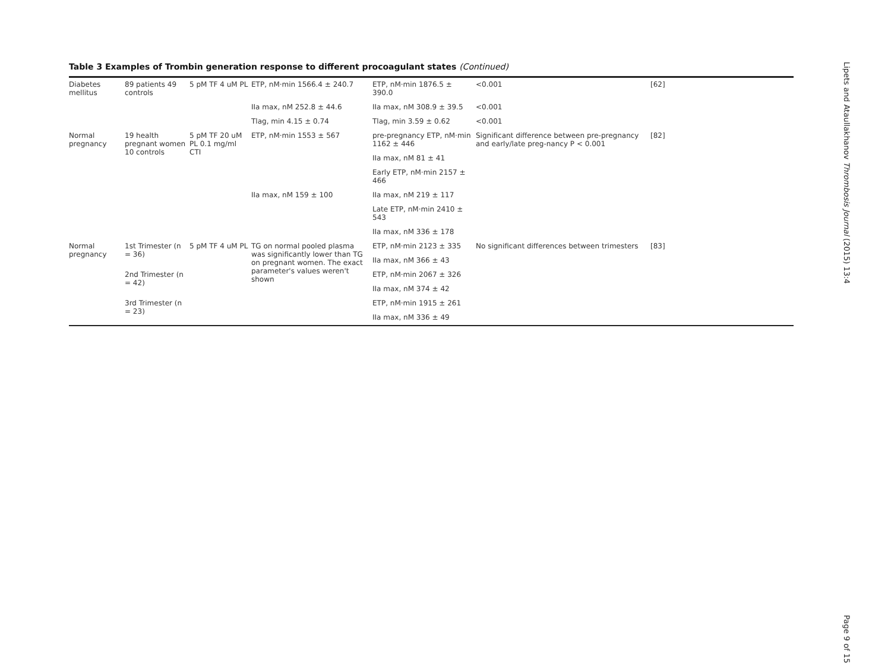Table 3 Examples of Trombin generation response to different procoagulant states (Continued)
| Diabetes mellitus | 89 patients 49 controls | 5 pM TF 4 uM PL | ETP, nM·min 1566.4 ± 240.7 | ETP, nM·min 1876.5 ± 390.0 | <0.001 | [62] |
| | | | IIa max, nM 252.8 ± 44.6 | IIa max, nM 308.9 ± 39.5 | <0.001 | |
| | | | Tlag, min 4.15 ± 0.74 | Tlag, min 3.59 ± 0.62 | <0.001 | |
| Normal pregnancy | 19 health pregnant women 10 controls | 5 pM TF 20 uM PL 0.1 mg/ml CTI | ETP, nM·min 1553 ± 567 | pre-pregnancy ETP, nM·min 1162 ± 446 | Significant difference between pre-pregnancy and early/late preg-nancy P < 0.001 | [82] |
| | | | | IIa max, nM 81 ± 41 | | |
| | | | | Early ETP, nM·min 2157 ± 466 | | |
| | | | IIa max, nM 159 ± 100 | IIa max, nM 219 ± 117 | | |
| | | | | Late ETP, nM·min 2410 ± 543 | | |
| | | | | IIa max, nM 336 ± 178 | | |
| Normal pregnancy | 1st Trimester (n = 36) | 5 pM TF 4 uM PL | TG on normal pooled plasma was significantly lower than TG on pregnant women. The exact parameter's values weren't shown | ETP, nM·min 2123 ± 335 | No significant differences between trimesters | [83] |
| | | | | IIa max, nM 366 ± 43 | | |
| | 2nd Trimester (n = 42) | | | ETP, nM·min 2067 ± 326 | | |
| | | | | IIa max, nM 374 ± 42 | | |
| | 3rd Trimester (n = 23) | | | ETP, nM·min 1915 ± 261 | | |
| | | | | IIa max, nM 336 ± 49 | | |
Lipets and Ataullakhanov Thrombosis Journal (2015) 13:4
Page 9 of 15